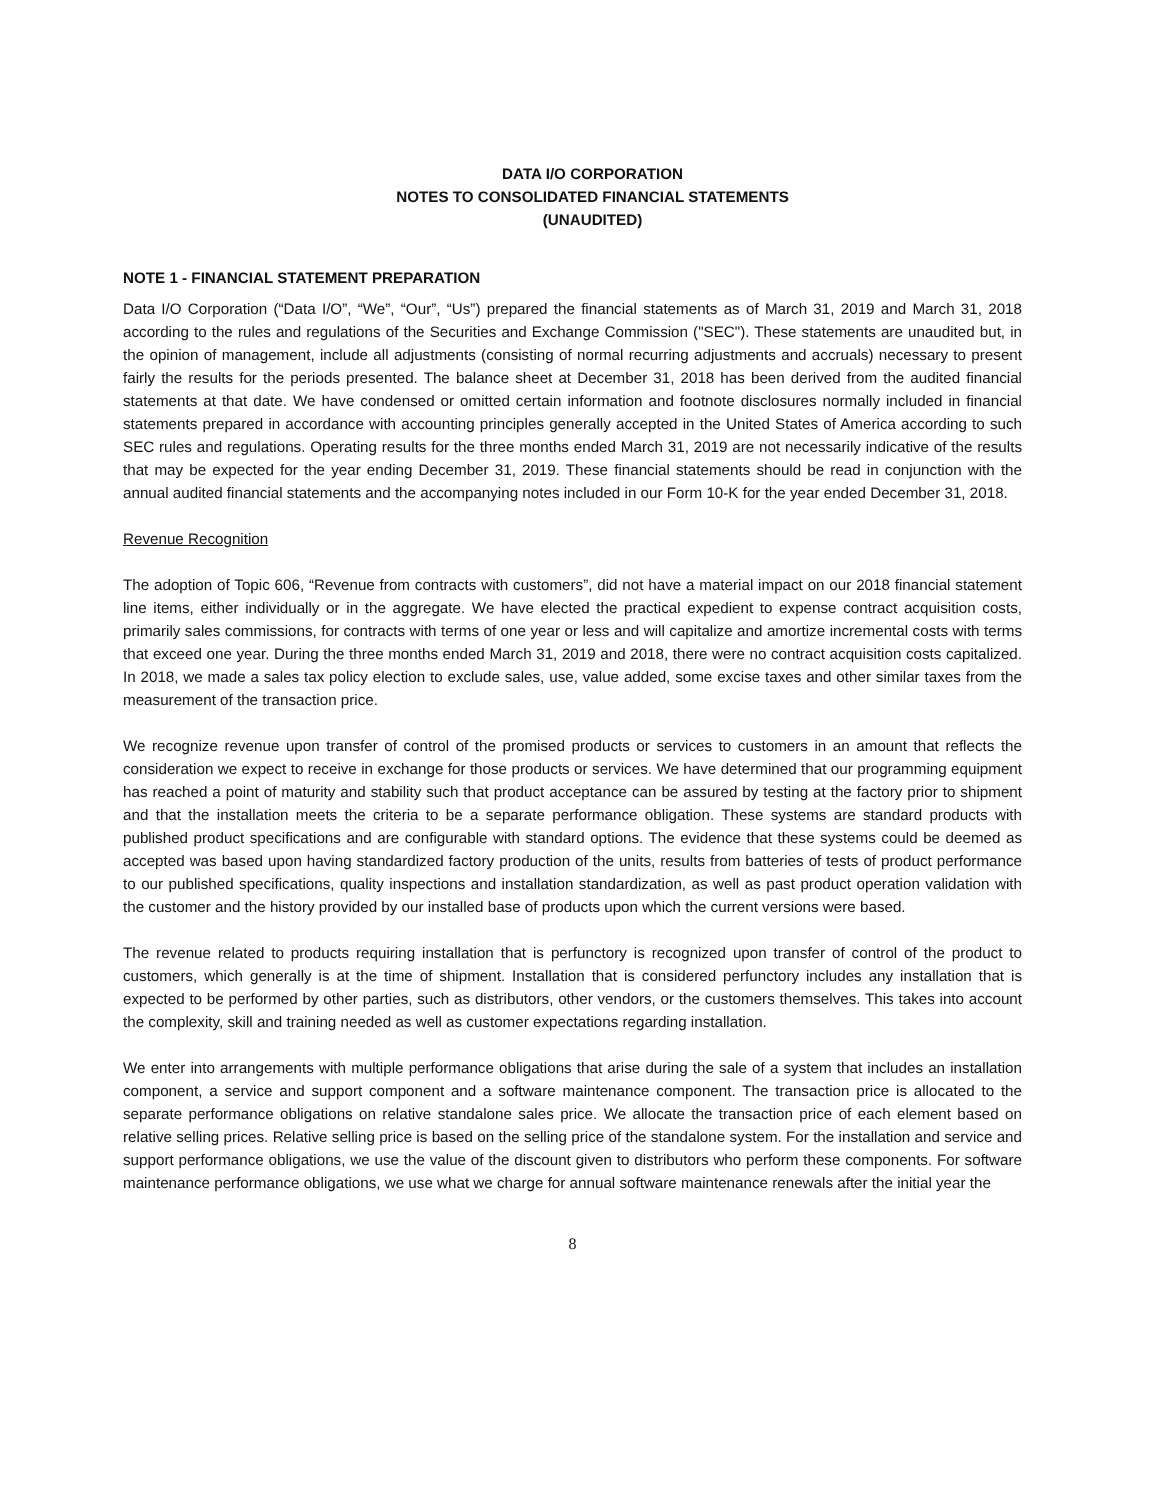DATA I/O CORPORATION
NOTES TO CONSOLIDATED FINANCIAL STATEMENTS
(UNAUDITED)
NOTE 1 - FINANCIAL STATEMENT PREPARATION
Data I/O Corporation (“Data I/O”, “We”, “Our”, “Us”) prepared the financial statements as of March 31, 2019 and March 31, 2018 according to the rules and regulations of the Securities and Exchange Commission ("SEC"). These statements are unaudited but, in the opinion of management, include all adjustments (consisting of normal recurring adjustments and accruals) necessary to present fairly the results for the periods presented. The balance sheet at December 31, 2018 has been derived from the audited financial statements at that date. We have condensed or omitted certain information and footnote disclosures normally included in financial statements prepared in accordance with accounting principles generally accepted in the United States of America according to such SEC rules and regulations. Operating results for the three months ended March 31, 2019 are not necessarily indicative of the results that may be expected for the year ending December 31, 2019. These financial statements should be read in conjunction with the annual audited financial statements and the accompanying notes included in our Form 10-K for the year ended December 31, 2018.
Revenue Recognition
The adoption of Topic 606, “Revenue from contracts with customers”, did not have a material impact on our 2018 financial statement line items, either individually or in the aggregate. We have elected the practical expedient to expense contract acquisition costs, primarily sales commissions, for contracts with terms of one year or less and will capitalize and amortize incremental costs with terms that exceed one year. During the three months ended March 31, 2019 and 2018, there were no contract acquisition costs capitalized. In 2018, we made a sales tax policy election to exclude sales, use, value added, some excise taxes and other similar taxes from the measurement of the transaction price.
We recognize revenue upon transfer of control of the promised products or services to customers in an amount that reflects the consideration we expect to receive in exchange for those products or services. We have determined that our programming equipment has reached a point of maturity and stability such that product acceptance can be assured by testing at the factory prior to shipment and that the installation meets the criteria to be a separate performance obligation. These systems are standard products with published product specifications and are configurable with standard options. The evidence that these systems could be deemed as accepted was based upon having standardized factory production of the units, results from batteries of tests of product performance to our published specifications, quality inspections and installation standardization, as well as past product operation validation with the customer and the history provided by our installed base of products upon which the current versions were based.
The revenue related to products requiring installation that is perfunctory is recognized upon transfer of control of the product to customers, which generally is at the time of shipment. Installation that is considered perfunctory includes any installation that is expected to be performed by other parties, such as distributors, other vendors, or the customers themselves. This takes into account the complexity, skill and training needed as well as customer expectations regarding installation.
We enter into arrangements with multiple performance obligations that arise during the sale of a system that includes an installation component, a service and support component and a software maintenance component. The transaction price is allocated to the separate performance obligations on relative standalone sales price. We allocate the transaction price of each element based on relative selling prices. Relative selling price is based on the selling price of the standalone system. For the installation and service and support performance obligations, we use the value of the discount given to distributors who perform these components. For software maintenance performance obligations, we use what we charge for annual software maintenance renewals after the initial year the
8